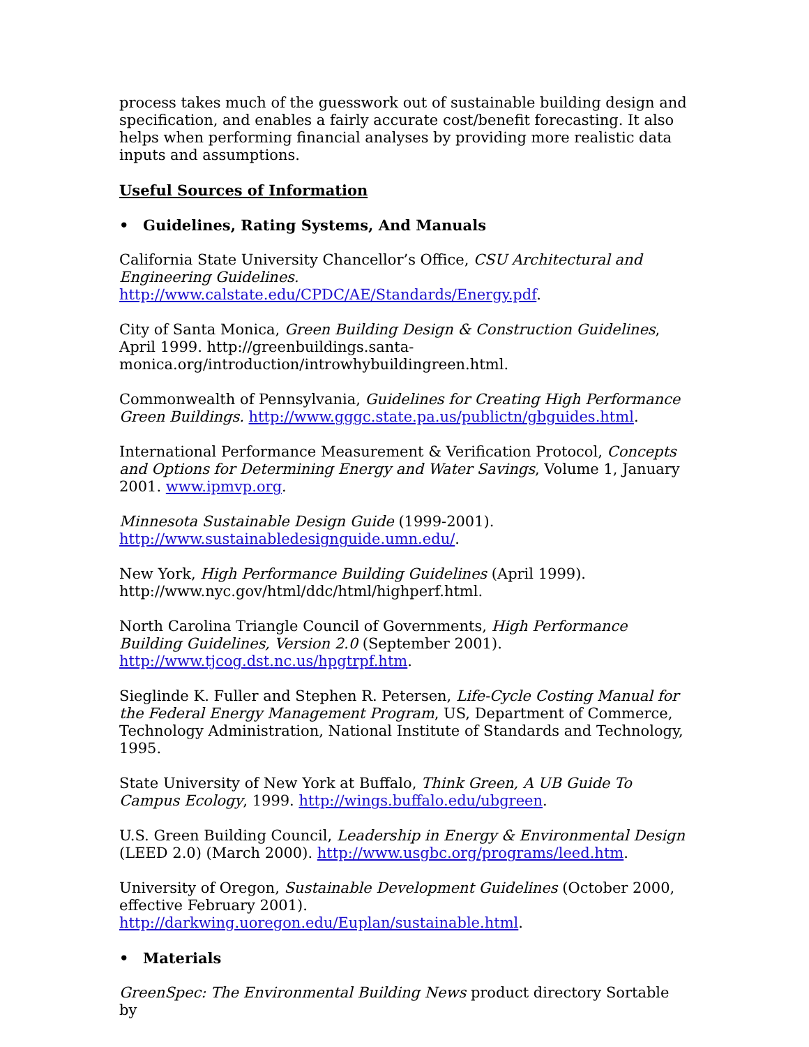process takes much of the guesswork out of sustainable building design and specification, and enables a fairly accurate cost/benefit forecasting. It also helps when performing financial analyses by providing more realistic data inputs and assumptions.
Useful Sources of Information
• Guidelines, Rating Systems, And Manuals
California State University Chancellor’s Office, CSU Architectural and Engineering Guidelines. http://www.calstate.edu/CPDC/AE/Standards/Energy.pdf.
City of Santa Monica, Green Building Design & Construction Guidelines, April 1999. http://greenbuildings.santa-
monica.org/introduction/introwhybuildingreen.html.
Commonwealth of Pennsylvania, Guidelines for Creating High Performance Green Buildings. http://www.gggc.state.pa.us/publictn/gbguides.html.
International Performance Measurement & Verification Protocol, Concepts and Options for Determining Energy and Water Savings, Volume 1, January 2001. www.ipmvp.org.
Minnesota Sustainable Design Guide (1999-2001).
http://www.sustainabledesignguide.umn.edu/.
New York, High Performance Building Guidelines (April 1999).
http://www.nyc.gov/html/ddc/html/highperf.html.
North Carolina Triangle Council of Governments, High Performance Building Guidelines, Version 2.0 (September 2001).
http://www.tjcog.dst.nc.us/hpgtrpf.htm.
Sieglinde K. Fuller and Stephen R. Petersen, Life-Cycle Costing Manual for the Federal Energy Management Program, US, Department of Commerce, Technology Administration, National Institute of Standards and Technology, 1995.
State University of New York at Buffalo, Think Green, A UB Guide To Campus Ecology, 1999. http://wings.buffalo.edu/ubgreen.
U.S. Green Building Council, Leadership in Energy & Environmental Design (LEED 2.0) (March 2000). http://www.usgbc.org/programs/leed.htm.
University of Oregon, Sustainable Development Guidelines (October 2000, effective February 2001). http://darkwing.uoregon.edu/Euplan/sustainable.html.
• Materials
GreenSpec: The Environmental Building News product directory Sortable by